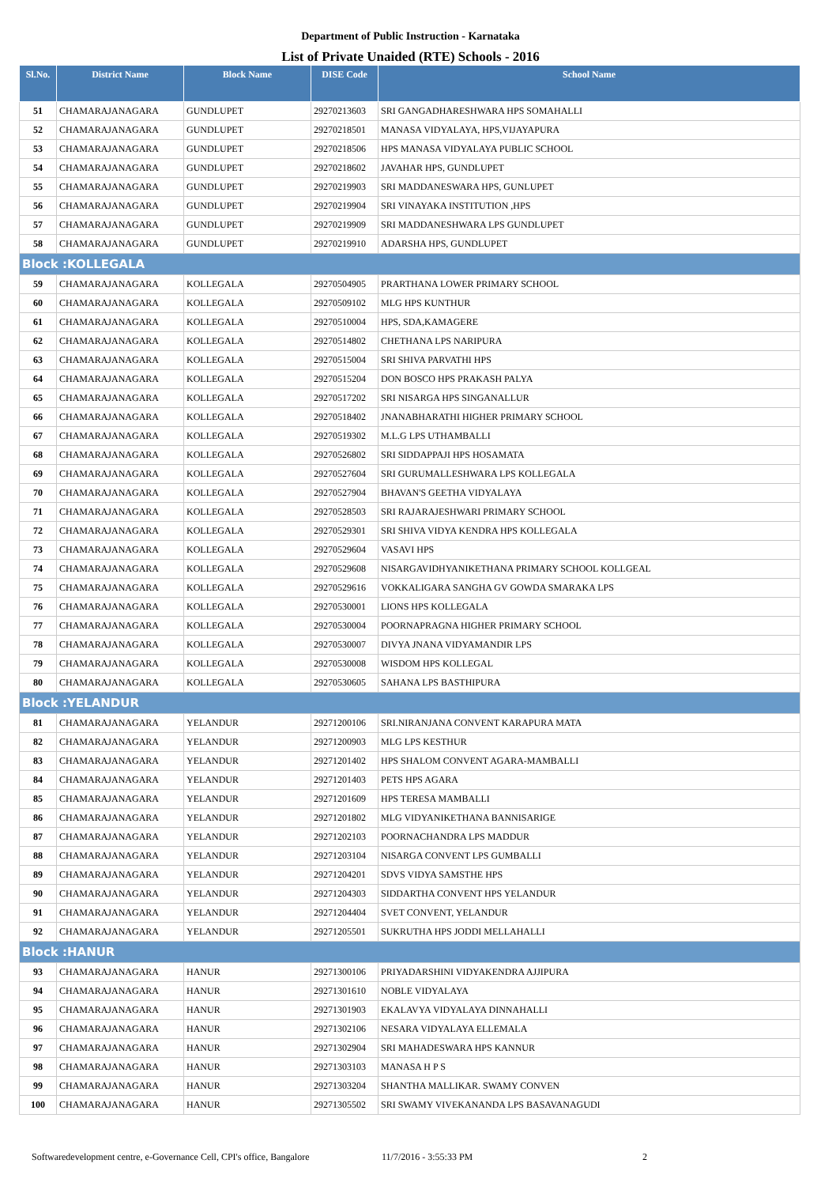Department of Public Instruction - Karnataka
List of Private Unaided (RTE) Schools - 2016
| Sl.No. | District Name | Block Name | DISE Code | School Name |
| --- | --- | --- | --- | --- |
| 51 | CHAMARAJANAGARA | GUNDLUPET | 29270213603 | SRI GANGADHARESHWARA HPS SOMAHALLI |
| 52 | CHAMARAJANAGARA | GUNDLUPET | 29270218501 | MANASA VIDYALAYA, HPS,VIJAYAPURA |
| 53 | CHAMARAJANAGARA | GUNDLUPET | 29270218506 | HPS MANASA VIDYALAYA PUBLIC SCHOOL |
| 54 | CHAMARAJANAGARA | GUNDLUPET | 29270218602 | JAVAHAR HPS, GUNDLUPET |
| 55 | CHAMARAJANAGARA | GUNDLUPET | 29270219903 | SRI MADDANESWARA HPS, GUNLUPET |
| 56 | CHAMARAJANAGARA | GUNDLUPET | 29270219904 | SRI VINAYAKA INSTITUTION ,HPS |
| 57 | CHAMARAJANAGARA | GUNDLUPET | 29270219909 | SRI MADDANESHWARA LPS GUNDLUPET |
| 58 | CHAMARAJANAGARA | GUNDLUPET | 29270219910 | ADARSHA HPS, GUNDLUPET |
| Block :KOLLEGALA | | | | |
| 59 | CHAMARAJANAGARA | KOLLEGALA | 29270504905 | PRARTHANA LOWER PRIMARY SCHOOL |
| 60 | CHAMARAJANAGARA | KOLLEGALA | 29270509102 | MLG HPS KUNTHUR |
| 61 | CHAMARAJANAGARA | KOLLEGALA | 29270510004 | HPS, SDA,KAMAGERE |
| 62 | CHAMARAJANAGARA | KOLLEGALA | 29270514802 | CHETHANA LPS NARIPURA |
| 63 | CHAMARAJANAGARA | KOLLEGALA | 29270515004 | SRI SHIVA PARVATHI HPS |
| 64 | CHAMARAJANAGARA | KOLLEGALA | 29270515204 | DON BOSCO HPS PRAKASH PALYA |
| 65 | CHAMARAJANAGARA | KOLLEGALA | 29270517202 | SRI NISARGA HPS SINGANALLUR |
| 66 | CHAMARAJANAGARA | KOLLEGALA | 29270518402 | JNANABHARATHI HIGHER PRIMARY SCHOOL |
| 67 | CHAMARAJANAGARA | KOLLEGALA | 29270519302 | M.L.G LPS UTHAMBALLI |
| 68 | CHAMARAJANAGARA | KOLLEGALA | 29270526802 | SRI SIDDAPPAJI HPS HOSAMATA |
| 69 | CHAMARAJANAGARA | KOLLEGALA | 29270527604 | SRI GURUMALLESHWARA LPS KOLLEGALA |
| 70 | CHAMARAJANAGARA | KOLLEGALA | 29270527904 | BHAVAN'S GEETHA VIDYALAYA |
| 71 | CHAMARAJANAGARA | KOLLEGALA | 29270528503 | SRI RAJARAJESHWARI PRIMARY SCHOOL |
| 72 | CHAMARAJANAGARA | KOLLEGALA | 29270529301 | SRI SHIVA VIDYA KENDRA HPS KOLLEGALA |
| 73 | CHAMARAJANAGARA | KOLLEGALA | 29270529604 | VASAVI HPS |
| 74 | CHAMARAJANAGARA | KOLLEGALA | 29270529608 | NISARGAVIDHYANIKETHANA PRIMARY SCHOOL KOLLGEAL |
| 75 | CHAMARAJANAGARA | KOLLEGALA | 29270529616 | VOKKALIGARA SANGHA GV GOWDA SMARAKA LPS |
| 76 | CHAMARAJANAGARA | KOLLEGALA | 29270530001 | LIONS HPS KOLLEGALA |
| 77 | CHAMARAJANAGARA | KOLLEGALA | 29270530004 | POORNAPRAGNA HIGHER PRIMARY SCHOOL |
| 78 | CHAMARAJANAGARA | KOLLEGALA | 29270530007 | DIVYA JNANA VIDYAMANDIR LPS |
| 79 | CHAMARAJANAGARA | KOLLEGALA | 29270530008 | WISDOM HPS KOLLEGAL |
| 80 | CHAMARAJANAGARA | KOLLEGALA | 29270530605 | SAHANA LPS BASTHIPURA |
| Block :YELANDUR | | | | |
| 81 | CHAMARAJANAGARA | YELANDUR | 29271200106 | SRI.NIRANJANA CONVENT KARAPURA MATA |
| 82 | CHAMARAJANAGARA | YELANDUR | 29271200903 | MLG LPS KESTHUR |
| 83 | CHAMARAJANAGARA | YELANDUR | 29271201402 | HPS SHALOM CONVENT AGARA-MAMBALLI |
| 84 | CHAMARAJANAGARA | YELANDUR | 29271201403 | PETS HPS AGARA |
| 85 | CHAMARAJANAGARA | YELANDUR | 29271201609 | HPS TERESA MAMBALLI |
| 86 | CHAMARAJANAGARA | YELANDUR | 29271201802 | MLG VIDYANIKETHANA BANNISARIGE |
| 87 | CHAMARAJANAGARA | YELANDUR | 29271202103 | POORNACHANDRA LPS MADDUR |
| 88 | CHAMARAJANAGARA | YELANDUR | 29271203104 | NISARGA CONVENT LPS GUMBALLI |
| 89 | CHAMARAJANAGARA | YELANDUR | 29271204201 | SDVS VIDYA SAMSTHE HPS |
| 90 | CHAMARAJANAGARA | YELANDUR | 29271204303 | SIDDARTHA CONVENT HPS YELANDUR |
| 91 | CHAMARAJANAGARA | YELANDUR | 29271204404 | SVET CONVENT, YELANDUR |
| 92 | CHAMARAJANAGARA | YELANDUR | 29271205501 | SUKRUTHA HPS JODDI MELLAHALLI |
| Block :HANUR | | | | |
| 93 | CHAMARAJANAGARA | HANUR | 29271300106 | PRIYADARSHINI VIDYAKENDRA AJJIPURA |
| 94 | CHAMARAJANAGARA | HANUR | 29271301610 | NOBLE VIDYALAYA |
| 95 | CHAMARAJANAGARA | HANUR | 29271301903 | EKALAVYA VIDYALAYA DINNAHALLI |
| 96 | CHAMARAJANAGARA | HANUR | 29271302106 | NESARA VIDYALAYA ELLEMALA |
| 97 | CHAMARAJANAGARA | HANUR | 29271302904 | SRI MAHADESWARA HPS KANNUR |
| 98 | CHAMARAJANAGARA | HANUR | 29271303103 | MANASA H P S |
| 99 | CHAMARAJANAGARA | HANUR | 29271303204 | SHANTHA MALLIKAR. SWAMY CONVEN |
| 100 | CHAMARAJANAGARA | HANUR | 29271305502 | SRI SWAMY VIVEKANANDA LPS BASAVANAGUDI |
Softwaredevelopment centre, e-Governance Cell, CPI's office, Bangalore 11/7/2016 - 3:55:33 PM 2